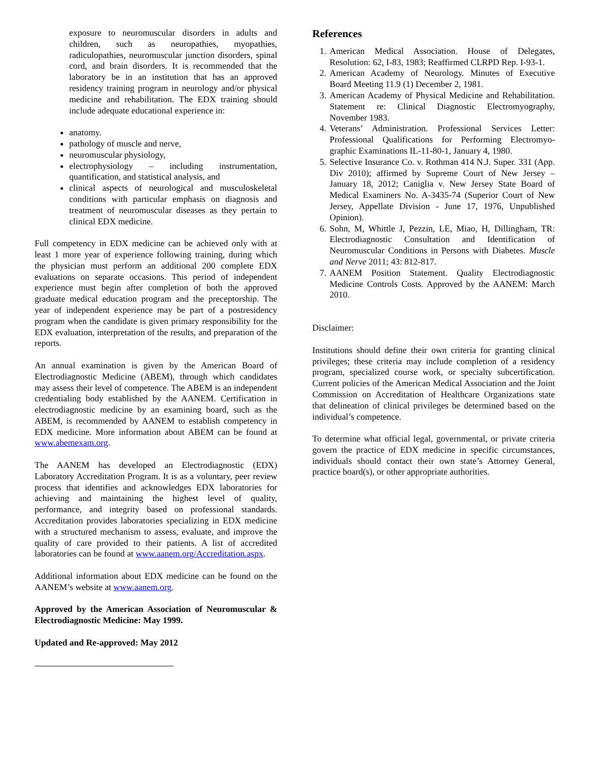exposure to neuromuscular disorders in adults and children, such as neuropathies, myopathies, radiculopathies, neuromuscular junction disorders, spinal cord, and brain disorders. It is recommended that the laboratory be in an institution that has an approved residency training program in neurology and/or physical medicine and rehabilitation. The EDX training should include adequate educational experience in:
anatomy.
pathology of muscle and nerve,
neuromuscular physiology,
electrophysiology – including instrumentation, quantification, and statistical analysis, and
clinical aspects of neurological and musculoskeletal conditions with particular emphasis on diagnosis and treatment of neuromuscular diseases as they pertain to clinical EDX medicine.
Full competency in EDX medicine can be achieved only with at least 1 more year of experience following training, during which the physician must perform an additional 200 complete EDX evaluations on separate occasions. This period of independent experience must begin after completion of both the approved graduate medical education program and the preceptorship. The year of independent experience may be part of a postresidency program when the candidate is given primary responsibility for the EDX evaluation, interpretation of the results, and preparation of the reports.
An annual examination is given by the American Board of Electrodiagnostic Medicine (ABEM), through which candidates may assess their level of competence. The ABEM is an independent credentialing body established by the AANEM. Certification in electrodiagnostic medicine by an examining board, such as the ABEM, is recommended by AANEM to establish competency in EDX medicine. More information about ABEM can be found at www.abemexam.org.
The AANEM has developed an Electrodiagnostic (EDX) Laboratory Accreditation Program. It is as a voluntary, peer review process that identifies and acknowledges EDX laboratories for achieving and maintaining the highest level of quality, performance, and integrity based on professional standards. Accreditation provides laboratories specializing in EDX medicine with a structured mechanism to assess, evaluate, and improve the quality of care provided to their patients. A list of accredited laboratories can be found at www.aanem.org/Accreditation.aspx.
Additional information about EDX medicine can be found on the AANEM’s website at www.aanem.org.
Approved by the American Association of Neuromuscular & Electrodiagnostic Medicine: May 1999.
Updated and Re-approved: May 2012
References
1. American Medical Association. House of Delegates, Resolution: 62, I-83, 1983; Reaffirmed CLRPD Rep. I-93-1.
2. American Academy of Neurology. Minutes of Executive Board Meeting 11.9 (1) December 2, 1981.
3. American Academy of Physical Medicine and Rehabilitation. Statement re: Clinical Diagnostic Electromyography, November 1983.
4. Veterans’ Administration. Professional Services Letter: Professional Qualifications for Performing Electromyo-graphic Examinations IL-11-80-1, January 4, 1980.
5. Selective Insurance Co. v. Rothman 414 N.J. Super. 331 (App. Div 2010); affirmed by Supreme Court of New Jersey – January 18, 2012; Caniglia v. New Jersey State Board of Medical Examiners No. A-3435-74 (Superior Court of New Jersey, Appellate Division - June 17, 1976, Unpublished Opinion).
6. Sohn, M, Whittle J, Pezzin, LE, Miao, H, Dillingham, TR: Electrodiagnostic Consultation and Identification of Neuromuscular Conditions in Persons with Diabetes. Muscle and Nerve 2011; 43: 812-817.
7. AANEM Position Statement. Quality Electrodiagnostic Medicine Controls Costs. Approved by the AANEM: March 2010.
Disclaimer:
Institutions should define their own criteria for granting clinical privileges; these criteria may include completion of a residency program, specialized course work, or specialty subcertification. Current policies of the American Medical Association and the Joint Commission on Accreditation of Healthcare Organizations state that delineation of clinical privileges be determined based on the individual’s competence.
To determine what official legal, governmental, or private criteria govern the practice of EDX medicine in specific circumstances, individuals should contact their own state’s Attorney General, practice board(s), or other appropriate authorities.